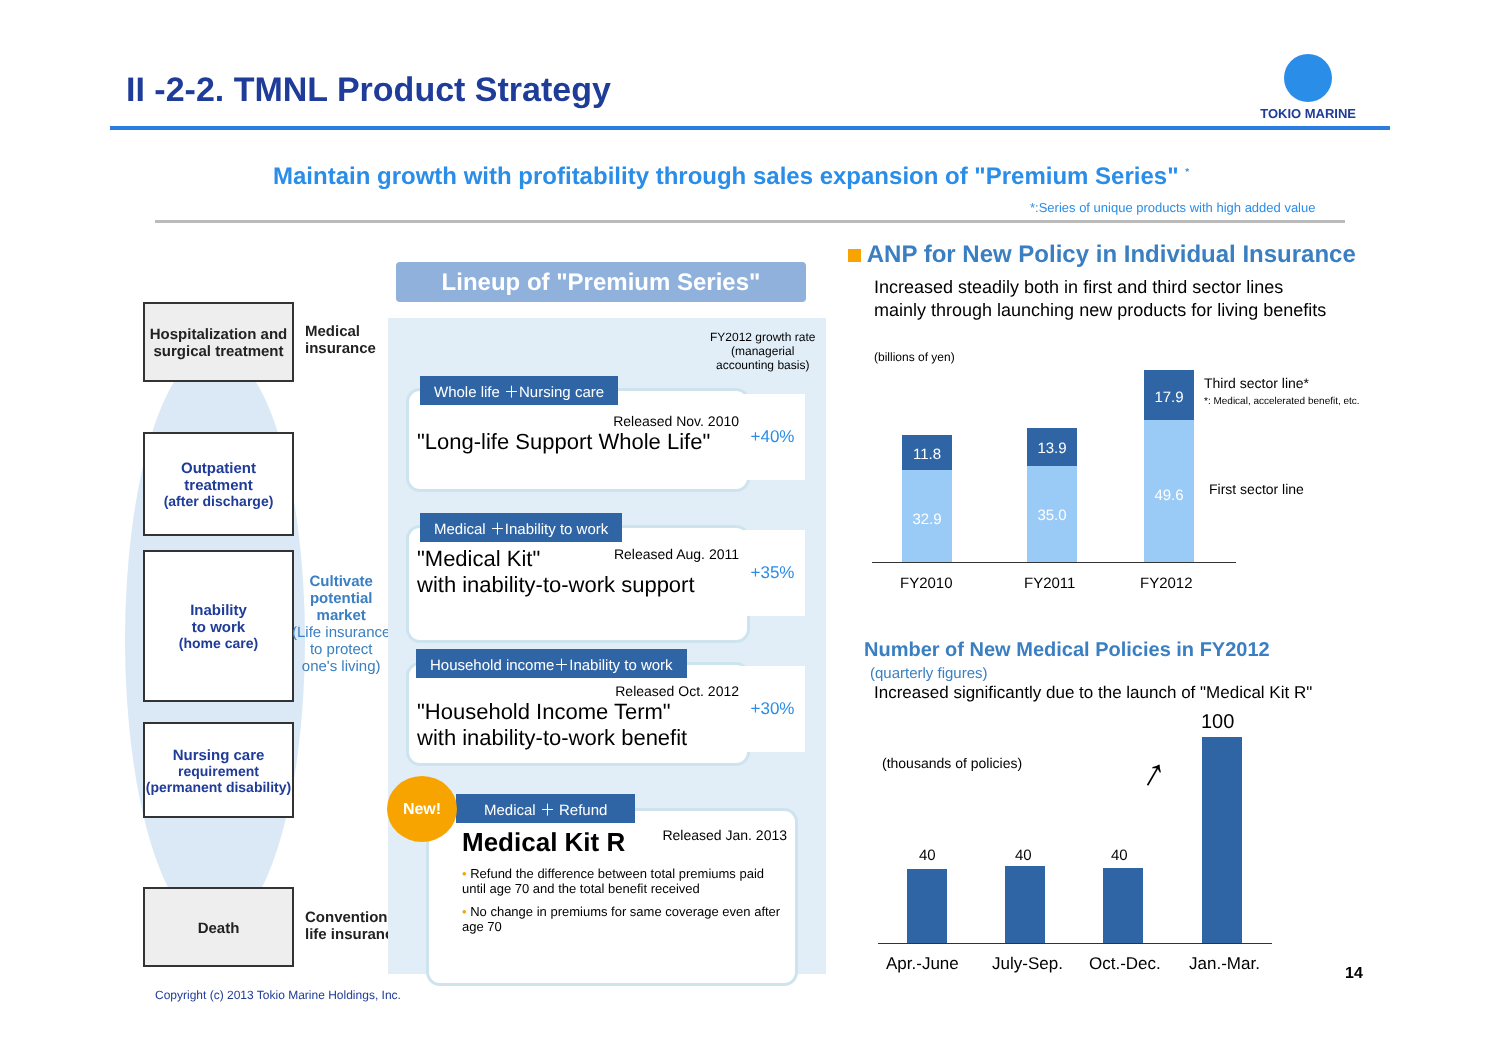II -2-2. TMNL Product Strategy
TOKIO MARINE
Maintain growth with profitability through sales expansion of "Premium Series" <sup>*</sup>
*:Series of unique products with high added value
Hospitalization and surgical treatment
Medical
insurance
Outpatient treatment
(after discharge)
Inability
to work
(home care)
Cultivate
potential
market
(Life insurance
to protect
one's living)
Nursing care
requirement (permanent disability)
Death
Conventional
life insurance
Lineup of "Premium Series"
FY2012 growth rate
(managerial
accounting basis)
Released Nov. 2010
"Long-life Support Whole Life"
Whole life ＋Nursing care
+40%
Released Aug. 2011 "Medical Kit"
with inability-to-work support
Medical ＋Inability to work
+35%
Released Oct. 2012
"Household Income Term"
with inability-to-work benefit
Household income＋Inability to work
+30%
Released Jan. 2013
Medical Kit R
• Refund the difference between total premiums paid until age 70 and the total benefit received
• No change in premiums for same coverage even after age 70
Medical ＋ Refund
New!
ANP for New Policy in Individual Insurance
Increased steadily both in first and third sector lines
mainly through launching new products for living benefits
(billions of yen)
11.8
32.9
13.9
35.0
17.9
49.6
FY2010 FY2011 FY2012
Third sector line*
*: Medical, accelerated benefit, etc.
First sector line
Number of New Medical Policies in FY2012
(quarterly figures)
Increased significantly due to the launch of "Medical Kit R"
(thousands of policies)
100
↑
40 40 40
Apr.-June July-Sep. Oct.-Dec. Jan.-Mar. 14
Copyright (c) 2013 Tokio Marine Holdings, Inc.